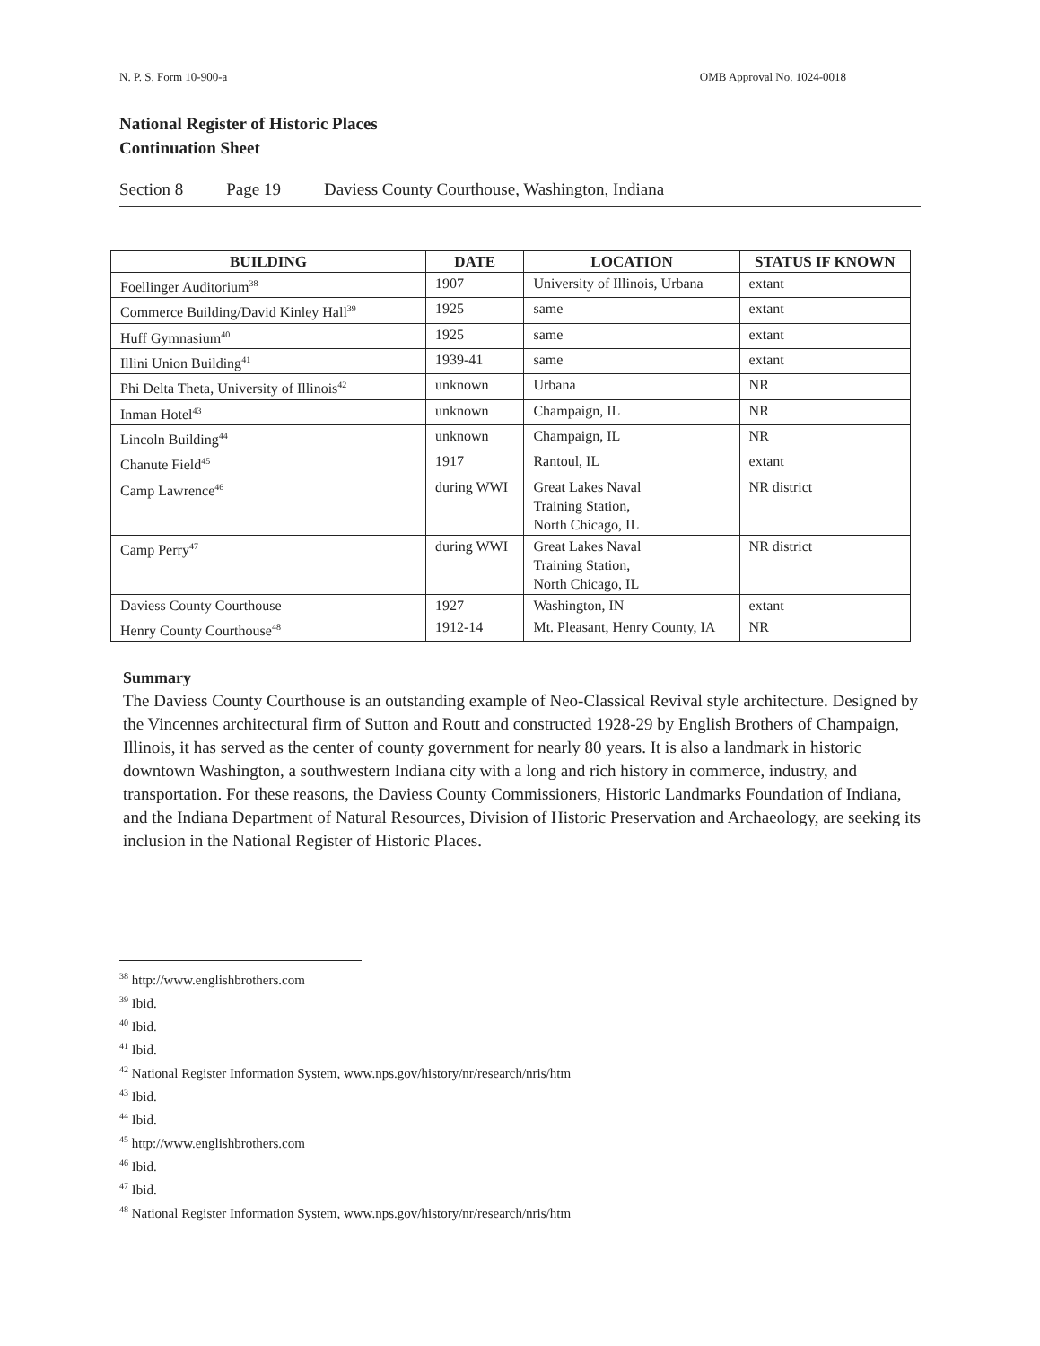N. P. S. Form 10-900-a OMB Approval No. 1024-0018
National Register of Historic Places
Continuation Sheet
Section 8 Page 19 Daviess County Courthouse, Washington, Indiana
| BUILDING | DATE | LOCATION | STATUS IF KNOWN |
| --- | --- | --- | --- |
| Foellinger Auditorium<sup>38</sup> | 1907 | University of Illinois, Urbana | extant |
| Commerce Building/David Kinley Hall<sup>39</sup> | 1925 | same | extant |
| Huff Gymnasium<sup>40</sup> | 1925 | same | extant |
| Illini Union Building<sup>41</sup> | 1939-41 | same | extant |
| Phi Delta Theta, University of Illinois<sup>42</sup> | unknown | Urbana | NR |
| Inman Hotel<sup>43</sup> | unknown | Champaign, IL | NR |
| Lincoln Building<sup>44</sup> | unknown | Champaign, IL | NR |
| Chanute Field<sup>45</sup> | 1917 | Rantoul, IL | extant |
| Camp Lawrence<sup>46</sup> | during WWI | Great Lakes Naval Training Station, North Chicago, IL | NR district |
| Camp Perry<sup>47</sup> | during WWI | Great Lakes Naval Training Station, North Chicago, IL | NR district |
| Daviess County Courthouse | 1927 | Washington, IN | extant |
| Henry County Courthouse<sup>48</sup> | 1912-14 | Mt. Pleasant, Henry County, IA | NR |
Summary
The Daviess County Courthouse is an outstanding example of Neo-Classical Revival style architecture. Designed by the Vincennes architectural firm of Sutton and Routt and constructed 1928-29 by English Brothers of Champaign, Illinois, it has served as the center of county government for nearly 80 years. It is also a landmark in historic downtown Washington, a southwestern Indiana city with a long and rich history in commerce, industry, and transportation. For these reasons, the Daviess County Commissioners, Historic Landmarks Foundation of Indiana, and the Indiana Department of Natural Resources, Division of Historic Preservation and Archaeology, are seeking its inclusion in the National Register of Historic Places.
<sup>38</sup> http://www.englishbrothers.com
<sup>39</sup> Ibid.
<sup>40</sup> Ibid.
<sup>41</sup> Ibid.
<sup>42</sup> National Register Information System, www.nps.gov/history/nr/research/nris/htm
<sup>43</sup> Ibid.
<sup>44</sup> Ibid.
<sup>45</sup> http://www.englishbrothers.com
<sup>46</sup> Ibid.
<sup>47</sup> Ibid.
<sup>48</sup> National Register Information System, www.nps.gov/history/nr/research/nris/htm